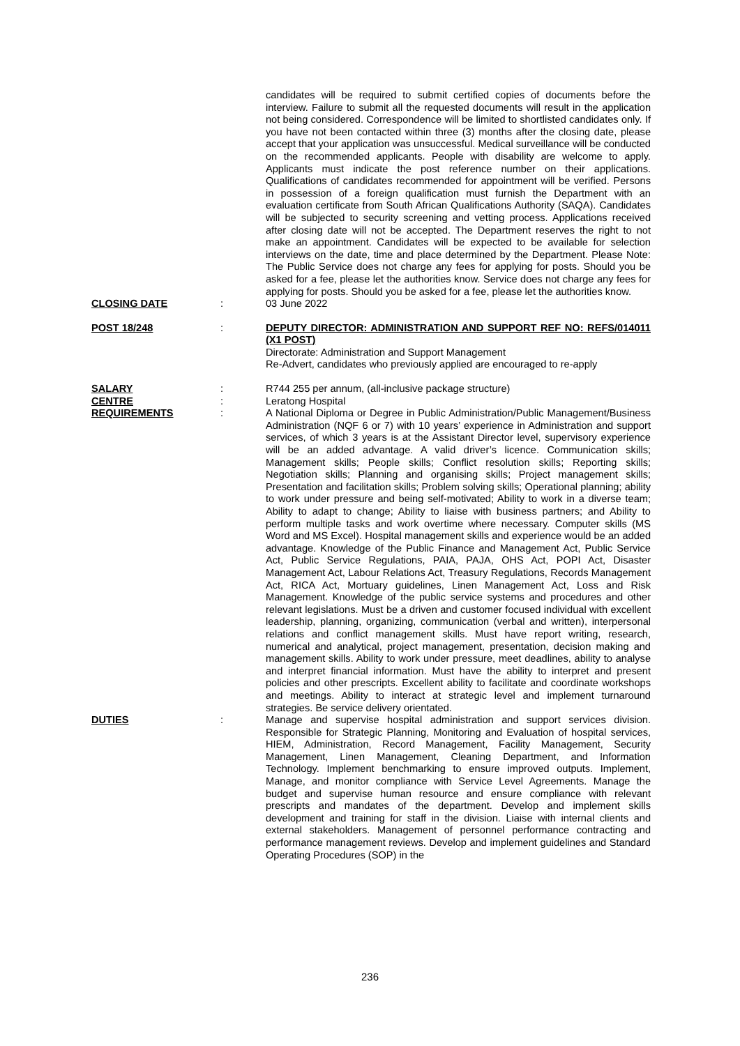candidates will be required to submit certified copies of documents before the interview. Failure to submit all the requested documents will result in the application not being considered. Correspondence will be limited to shortlisted candidates only. If you have not been contacted within three (3) months after the closing date, please accept that your application was unsuccessful. Medical surveillance will be conducted on the recommended applicants. People with disability are welcome to apply. Applicants must indicate the post reference number on their applications. Qualifications of candidates recommended for appointment will be verified. Persons in possession of a foreign qualification must furnish the Department with an evaluation certificate from South African Qualifications Authority (SAQA). Candidates will be subjected to security screening and vetting process. Applications received after closing date will not be accepted. The Department reserves the right to not make an appointment. Candidates will be expected to be available for selection interviews on the date, time and place determined by the Department. Please Note: The Public Service does not charge any fees for applying for posts. Should you be asked for a fee, please let the authorities know. Service does not charge any fees for applying for posts. Should you be asked for a fee, please let the authorities know.
CLOSING DATE : 03 June 2022
POST 18/248 : DEPUTY DIRECTOR: ADMINISTRATION AND SUPPORT REF NO: REFS/014011 (X1 POST)
Directorate: Administration and Support Management
Re-Advert, candidates who previously applied are encouraged to re-apply
SALARY : R744 255 per annum, (all-inclusive package structure)
CENTRE : Leratong Hospital
REQUIREMENTS : A National Diploma or Degree in Public Administration/Public Management/Business Administration (NQF 6 or 7) with 10 years’ experience in Administration and support services, of which 3 years is at the Assistant Director level, supervisory experience will be an added advantage. A valid driver’s licence. Communication skills; Management skills; People skills; Conflict resolution skills; Reporting skills; Negotiation skills; Planning and organising skills; Project management skills; Presentation and facilitation skills; Problem solving skills; Operational planning; ability to work under pressure and being self-motivated; Ability to work in a diverse team; Ability to adapt to change; Ability to liaise with business partners; and Ability to perform multiple tasks and work overtime where necessary. Computer skills (MS Word and MS Excel). Hospital management skills and experience would be an added advantage. Knowledge of the Public Finance and Management Act, Public Service Act, Public Service Regulations, PAIA, PAJA, OHS Act, POPI Act, Disaster Management Act, Labour Relations Act, Treasury Regulations, Records Management Act, RICA Act, Mortuary guidelines, Linen Management Act, Loss and Risk Management. Knowledge of the public service systems and procedures and other relevant legislations. Must be a driven and customer focused individual with excellent leadership, planning, organizing, communication (verbal and written), interpersonal relations and conflict management skills. Must have report writing, research, numerical and analytical, project management, presentation, decision making and management skills. Ability to work under pressure, meet deadlines, ability to analyse and interpret financial information. Must have the ability to interpret and present policies and other prescripts. Excellent ability to facilitate and coordinate workshops and meetings. Ability to interact at strategic level and implement turnaround strategies. Be service delivery orientated.
DUTIES : Manage and supervise hospital administration and support services division. Responsible for Strategic Planning, Monitoring and Evaluation of hospital services, HIEM, Administration, Record Management, Facility Management, Security Management, Linen Management, Cleaning Department, and Information Technology. Implement benchmarking to ensure improved outputs. Implement, Manage, and monitor compliance with Service Level Agreements. Manage the budget and supervise human resource and ensure compliance with relevant prescripts and mandates of the department. Develop and implement skills development and training for staff in the division. Liaise with internal clients and external stakeholders. Management of personnel performance contracting and performance management reviews. Develop and implement guidelines and Standard Operating Procedures (SOP) in the
236